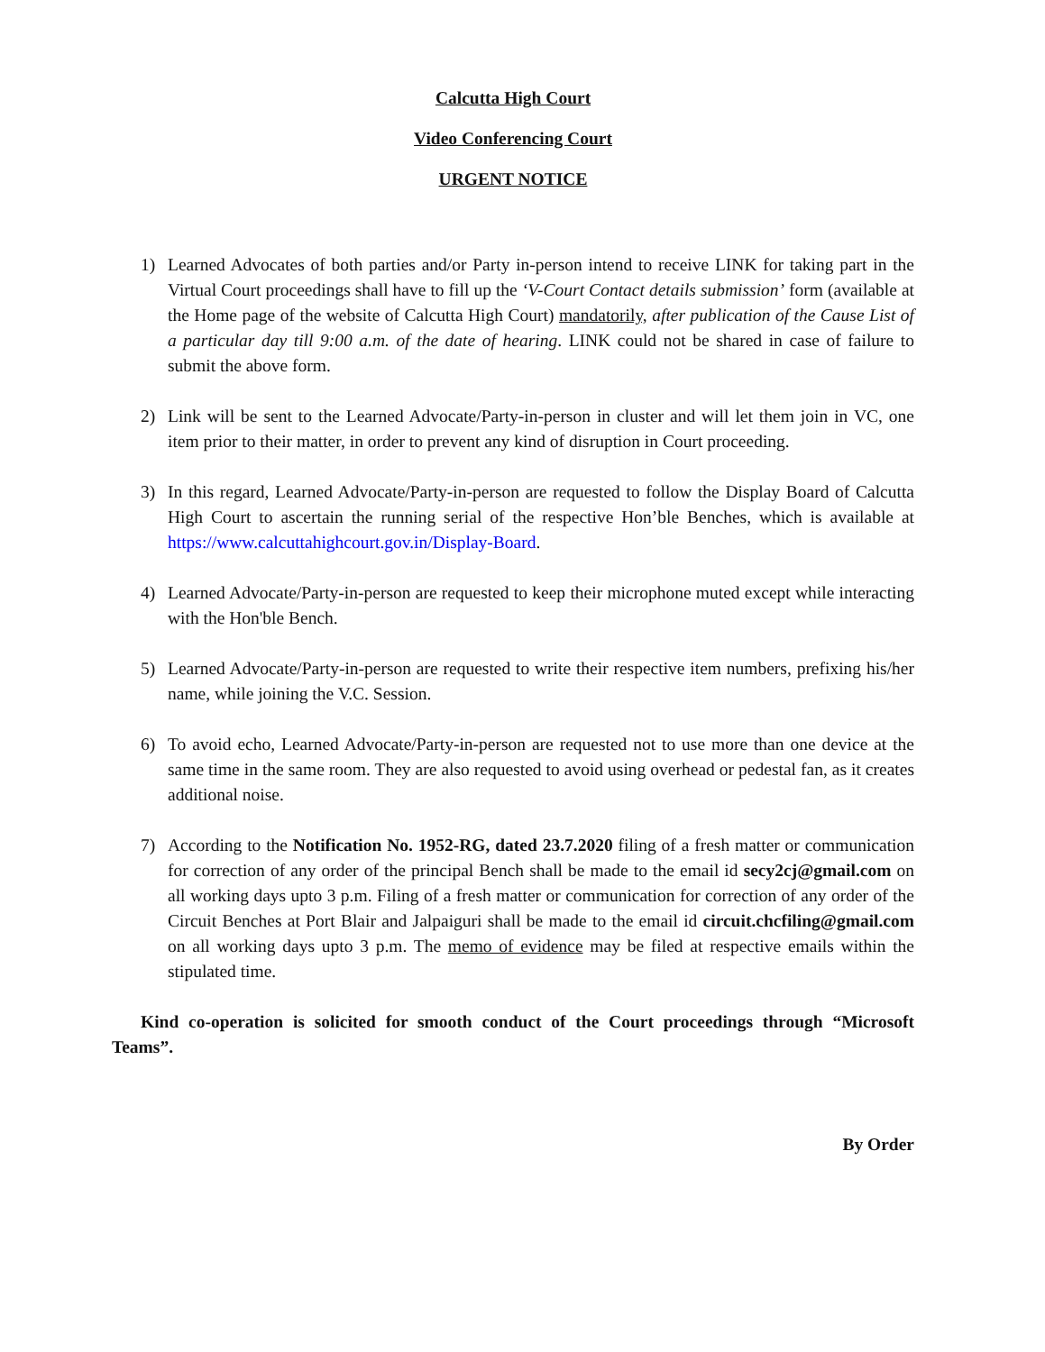Calcutta High Court
Video Conferencing Court
URGENT NOTICE
1) Learned Advocates of both parties and/or Party in-person intend to receive LINK for taking part in the Virtual Court proceedings shall have to fill up the ‘V-Court Contact details submission’ form (available at the Home page of the website of Calcutta High Court) mandatorily, after publication of the Cause List of a particular day till 9:00 a.m. of the date of hearing. LINK could not be shared in case of failure to submit the above form.
2) Link will be sent to the Learned Advocate/Party-in-person in cluster and will let them join in VC, one item prior to their matter, in order to prevent any kind of disruption in Court proceeding.
3) In this regard, Learned Advocate/Party-in-person are requested to follow the Display Board of Calcutta High Court to ascertain the running serial of the respective Hon’ble Benches, which is available at https://www.calcuttahighcourt.gov.in/Display-Board.
4) Learned Advocate/Party-in-person are requested to keep their microphone muted except while interacting with the Hon'ble Bench.
5) Learned Advocate/Party-in-person are requested to write their respective item numbers, prefixing his/her name, while joining the V.C. Session.
6) To avoid echo, Learned Advocate/Party-in-person are requested not to use more than one device at the same time in the same room. They are also requested to avoid using overhead or pedestal fan, as it creates additional noise.
7) According to the Notification No. 1952-RG, dated 23.7.2020 filing of a fresh matter or communication for correction of any order of the principal Bench shall be made to the email id secy2cj@gmail.com on all working days upto 3 p.m. Filing of a fresh matter or communication for correction of any order of the Circuit Benches at Port Blair and Jalpaiguri shall be made to the email id circuit.chcfiling@gmail.com on all working days upto 3 p.m. The memo of evidence may be filed at respective emails within the stipulated time.
Kind co-operation is solicited for smooth conduct of the Court proceedings through “Microsoft Teams”.
By Order